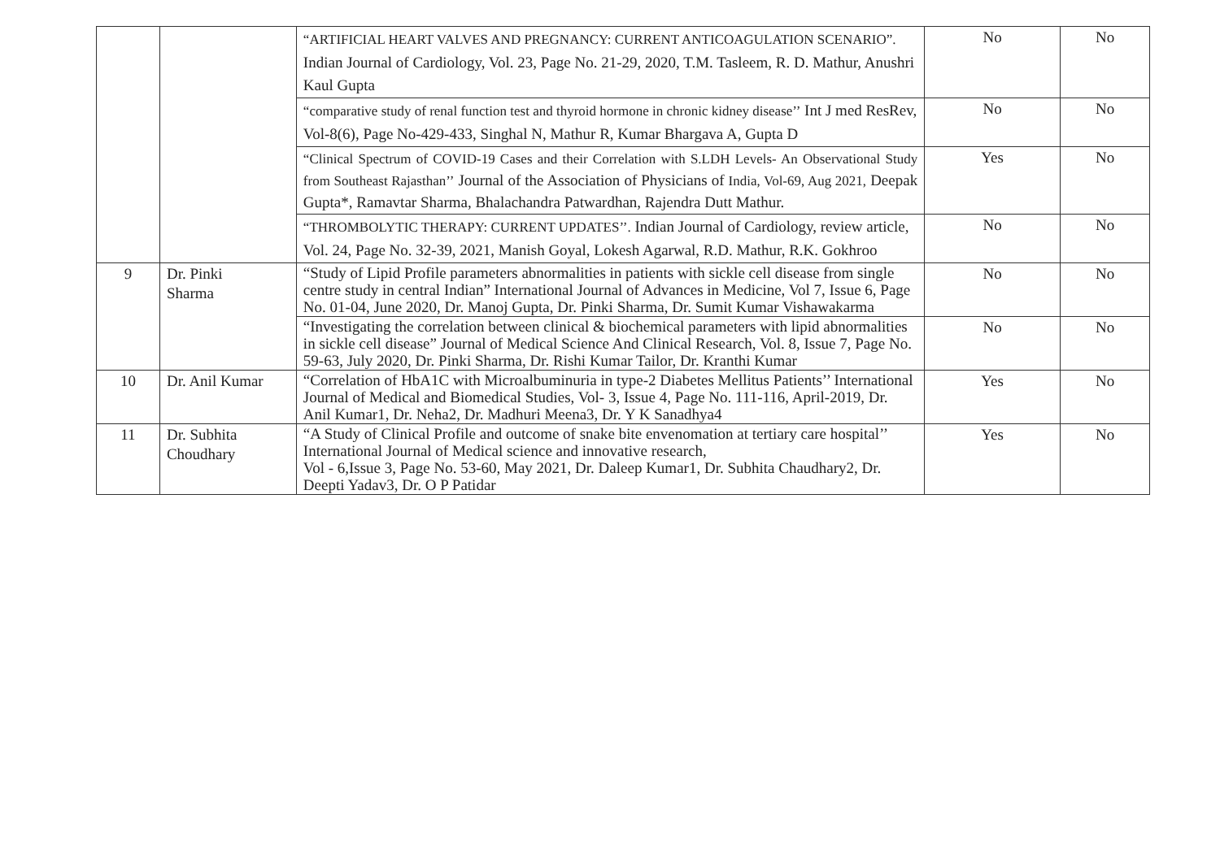| | | “ARTIFICIAL HEART VALVES AND PREGNANCY: CURRENT ANTICOAGULATION SCENARIO”. Indian Journal of Cardiology, Vol. 23, Page No. 21-29, 2020, T.M. Tasleem, R. D. Mathur, Anushri Kaul Gupta | No | No |
| | | “comparative study of renal function test and thyroid hormone in chronic kidney disease’’ Int J med ResRev, Vol-8(6), Page No-429-433, Singhal N, Mathur R, Kumar Bhargava A, Gupta D | No | No |
| | | “Clinical Spectrum of COVID-19 Cases and their Correlation with S.LDH Levels- An Observational Study from Southeast Rajasthan’’ Journal of the Association of Physicians of India, Vol-69, Aug 2021, Deepak Gupta*, Ramavtar Sharma, Bhalachandra Patwardhan, Rajendra Dutt Mathur. | Yes | No |
| | | “THROMBOLYTIC THERAPY: CURRENT UPDATES’’. Indian Journal of Cardiology, review article, Vol. 24, Page No. 32-39, 2021, Manish Goyal, Lokesh Agarwal, R.D. Mathur, R.K. Gokhroo | No | No |
| 9 | Dr. Pinki Sharma | “Study of Lipid Profile parameters abnormalities in patients with sickle cell disease from single centre study in central Indian” International Journal of Advances in Medicine, Vol 7, Issue 6, Page No. 01-04, June 2020, Dr. Manoj Gupta, Dr. Pinki Sharma, Dr. Sumit Kumar Vishawakarma | No | No |
| | | “Investigating the correlation between clinical & biochemical parameters with lipid abnormalities in sickle cell disease” Journal of Medical Science And Clinical Research, Vol. 8, Issue 7, Page No. 59-63, July 2020, Dr. Pinki Sharma, Dr. Rishi Kumar Tailor, Dr. Kranthi Kumar | No | No |
| 10 | Dr. Anil Kumar | “Correlation of HbA1C with Microalbuminuria in type-2 Diabetes Mellitus Patients’’ International Journal of Medical and Biomedical Studies, Vol- 3, Issue 4, Page No. 111-116, April-2019, Dr. Anil Kumar1, Dr. Neha2, Dr. Madhuri Meena3, Dr. Y K Sanadhya4 | Yes | No |
| 11 | Dr. Subhita Choudhary | “A Study of Clinical Profile and outcome of snake bite envenomation at tertiary care hospital’’ International Journal of Medical science and innovative research, Vol - 6,Issue 3, Page No. 53-60, May 2021, Dr. Daleep Kumar1, Dr. Subhita Chaudhary2, Dr. Deepti Yadav3, Dr. O P Patidar | Yes | No |